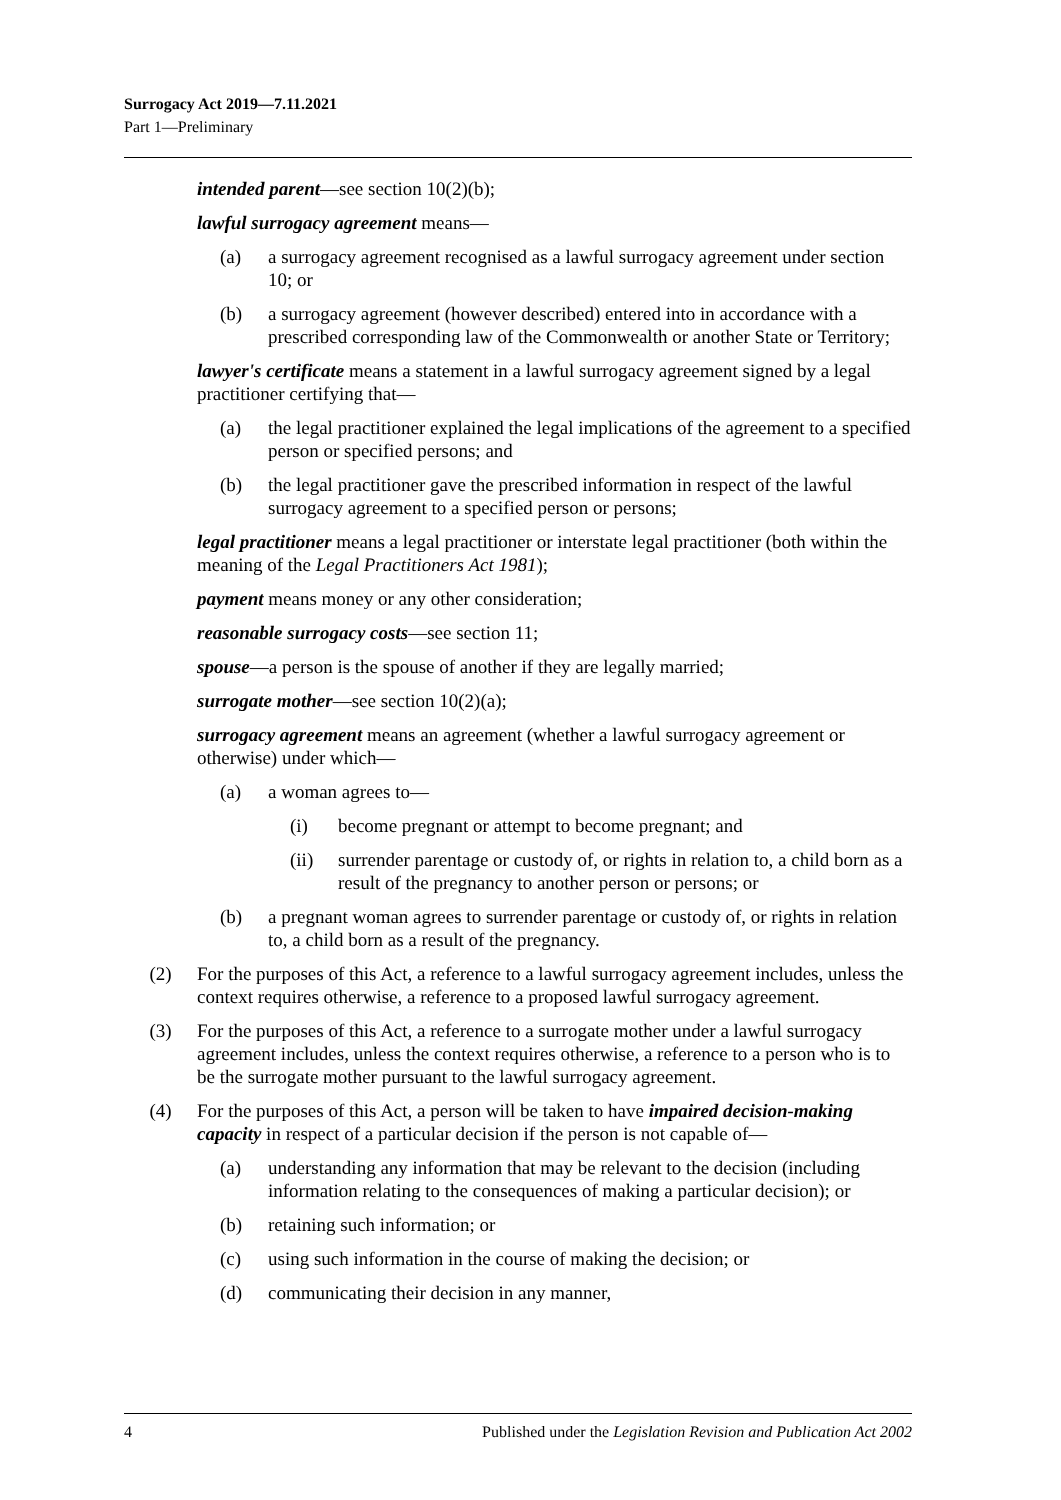Surrogacy Act 2019—7.11.2021
Part 1—Preliminary
intended parent—see section 10(2)(b);
lawful surrogacy agreement means—
(a) a surrogacy agreement recognised as a lawful surrogacy agreement under section 10; or
(b) a surrogacy agreement (however described) entered into in accordance with a prescribed corresponding law of the Commonwealth or another State or Territory;
lawyer's certificate means a statement in a lawful surrogacy agreement signed by a legal practitioner certifying that—
(a) the legal practitioner explained the legal implications of the agreement to a specified person or specified persons; and
(b) the legal practitioner gave the prescribed information in respect of the lawful surrogacy agreement to a specified person or persons;
legal practitioner means a legal practitioner or interstate legal practitioner (both within the meaning of the Legal Practitioners Act 1981);
payment means money or any other consideration;
reasonable surrogacy costs—see section 11;
spouse—a person is the spouse of another if they are legally married;
surrogate mother—see section 10(2)(a);
surrogacy agreement means an agreement (whether a lawful surrogacy agreement or otherwise) under which—
(a) a woman agrees to—
(i) become pregnant or attempt to become pregnant; and
(ii) surrender parentage or custody of, or rights in relation to, a child born as a result of the pregnancy to another person or persons; or
(b) a pregnant woman agrees to surrender parentage or custody of, or rights in relation to, a child born as a result of the pregnancy.
(2) For the purposes of this Act, a reference to a lawful surrogacy agreement includes, unless the context requires otherwise, a reference to a proposed lawful surrogacy agreement.
(3) For the purposes of this Act, a reference to a surrogate mother under a lawful surrogacy agreement includes, unless the context requires otherwise, a reference to a person who is to be the surrogate mother pursuant to the lawful surrogacy agreement.
(4) For the purposes of this Act, a person will be taken to have impaired decision-making capacity in respect of a particular decision if the person is not capable of—
(a) understanding any information that may be relevant to the decision (including information relating to the consequences of making a particular decision); or
(b) retaining such information; or
(c) using such information in the course of making the decision; or
(d) communicating their decision in any manner,
4 Published under the Legislation Revision and Publication Act 2002